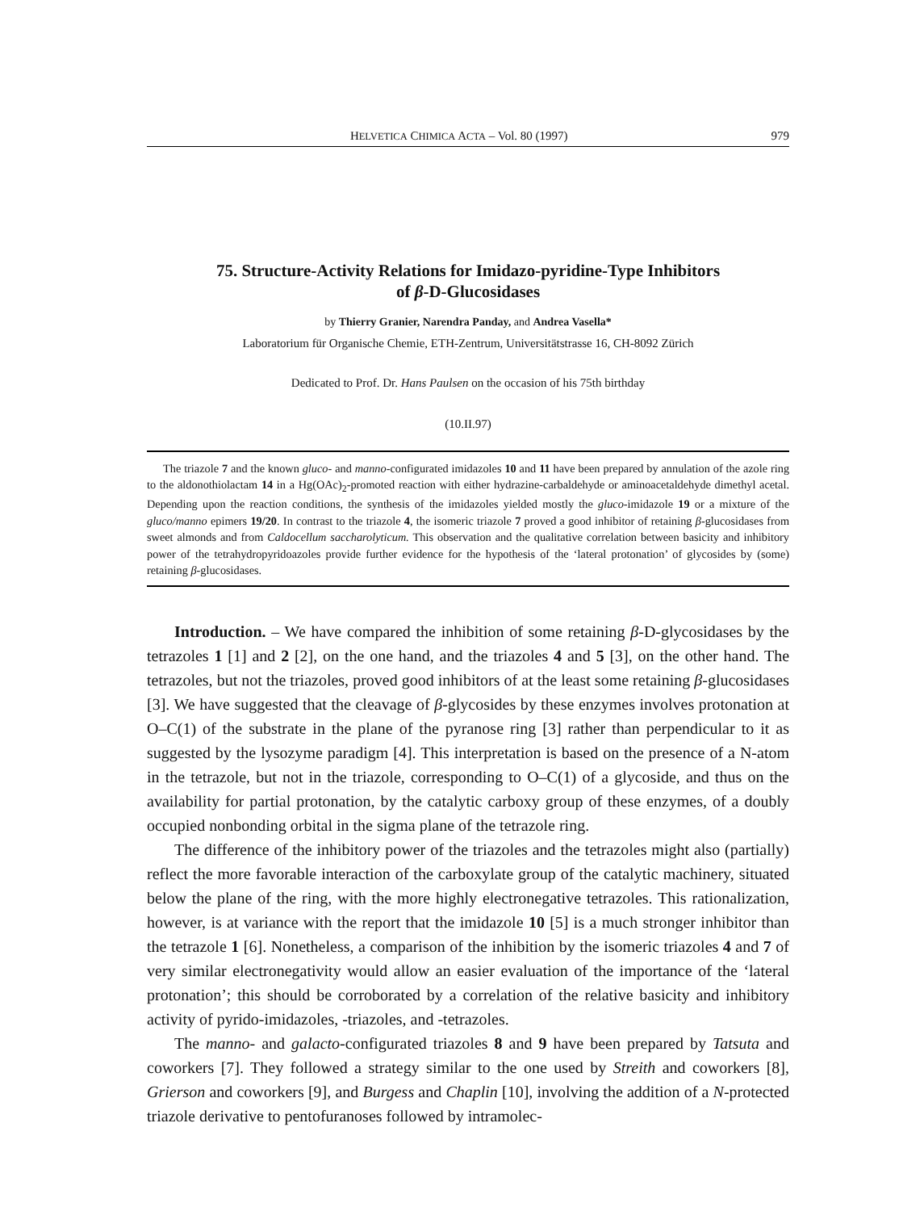HELVETICA CHIMICA ACTA – Vol. 80 (1997) 979
75. Structure-Activity Relations for Imidazo-pyridine-Type Inhibitors
of β-D-Glucosidases
by Thierry Granier, Narendra Panday, and Andrea Vasella*
Laboratorium für Organische Chemie, ETH-Zentrum, Universitätstrasse 16, CH-8092 Zürich
Dedicated to Prof. Dr. Hans Paulsen on the occasion of his 75th birthday
(10.II.97)
The triazole 7 and the known gluco- and manno-configurated imidazoles 10 and 11 have been prepared by annulation of the azole ring to the aldonothiolactam 14 in a Hg(OAc)<sub>2</sub>-promoted reaction with either hydrazine-carbaldehyde or aminoacetaldehyde dimethyl acetal. Depending upon the reaction conditions, the synthesis of the imidazoles yielded mostly the gluco-imidazole 19 or a mixture of the gluco/manno epimers 19/20. In contrast to the triazole 4, the isomeric triazole 7 proved a good inhibitor of retaining β-glucosidases from sweet almonds and from Caldocellum saccharolyticum. This observation and the qualitative correlation between basicity and inhibitory power of the tetrahydropyridoazoles provide further evidence for the hypothesis of the ‘lateral protonation’ of glycosides by (some) retaining β-glucosidases.
Introduction. – We have compared the inhibition of some retaining β-D-glycosidases by the tetrazoles 1 [1] and 2 [2], on the one hand, and the triazoles 4 and 5 [3], on the other hand. The tetrazoles, but not the triazoles, proved good inhibitors of at the least some retaining β-glucosidases [3]. We have suggested that the cleavage of β-glycosides by these enzymes involves protonation at O–C(1) of the substrate in the plane of the pyranose ring [3] rather than perpendicular to it as suggested by the lysozyme paradigm [4]. This interpretation is based on the presence of a N-atom in the tetrazole, but not in the triazole, corresponding to O–C(1) of a glycoside, and thus on the availability for partial protonation, by the catalytic carboxy group of these enzymes, of a doubly occupied nonbonding orbital in the sigma plane of the tetrazole ring.
The difference of the inhibitory power of the triazoles and the tetrazoles might also (partially) reflect the more favorable interaction of the carboxylate group of the catalytic machinery, situated below the plane of the ring, with the more highly electronegative tetrazoles. This rationalization, however, is at variance with the report that the imidazole 10 [5] is a much stronger inhibitor than the tetrazole 1 [6]. Nonetheless, a comparison of the inhibition by the isomeric triazoles 4 and 7 of very similar electronegativity would allow an easier evaluation of the importance of the ‘lateral protonation’; this should be corroborated by a correlation of the relative basicity and inhibitory activity of pyrido-imidazoles, -triazoles, and -tetrazoles.
The manno- and galacto-configurated triazoles 8 and 9 have been prepared by Tatsuta and coworkers [7]. They followed a strategy similar to the one used by Streith and coworkers [8], Grierson and coworkers [9], and Burgess and Chaplin [10], involving the addition of a N-protected triazole derivative to pentofuranoses followed by intramolec-